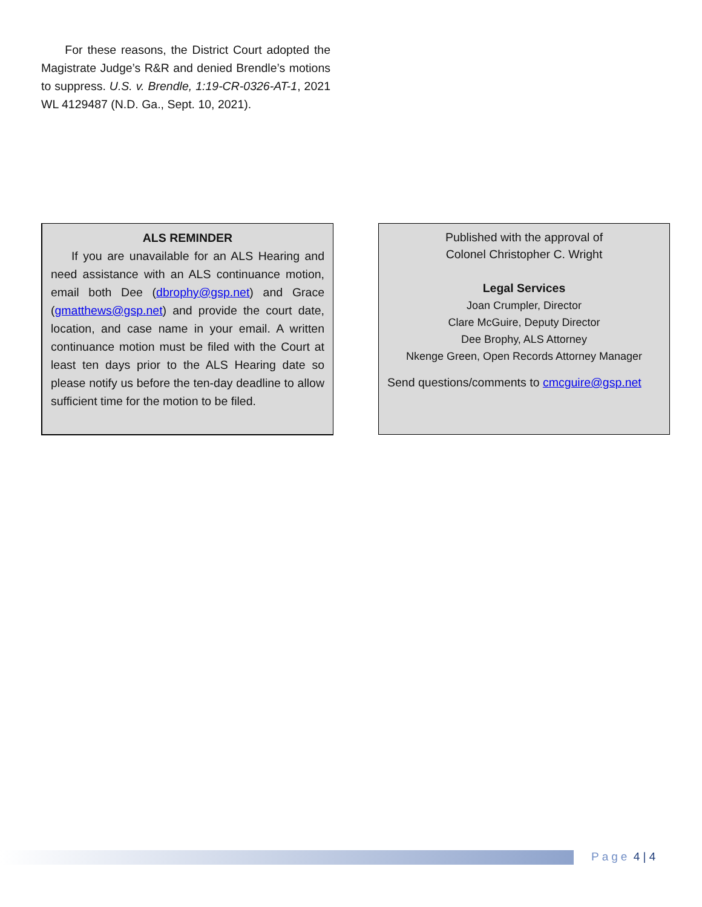For these reasons, the District Court adopted the Magistrate Judge’s R&R and denied Brendle’s motions to suppress. U.S. v. Brendle, 1:19-CR-0326-AT-1, 2021 WL 4129487 (N.D. Ga., Sept. 10, 2021).
ALS REMINDER
If you are unavailable for an ALS Hearing and need assistance with an ALS continuance motion, email both Dee (dbrophy@gsp.net) and Grace (gmatthews@gsp.net) and provide the court date, location, and case name in your email. A written continuance motion must be filed with the Court at least ten days prior to the ALS Hearing date so please notify us before the ten-day deadline to allow sufficient time for the motion to be filed.
Published with the approval of
Colonel Christopher C. Wright
Legal Services
Joan Crumpler, Director
Clare McGuire, Deputy Director
Dee Brophy, ALS Attorney
Nkenge Green, Open Records Attorney Manager
Send questions/comments to cmcguire@gsp.net
Page 4 | 4